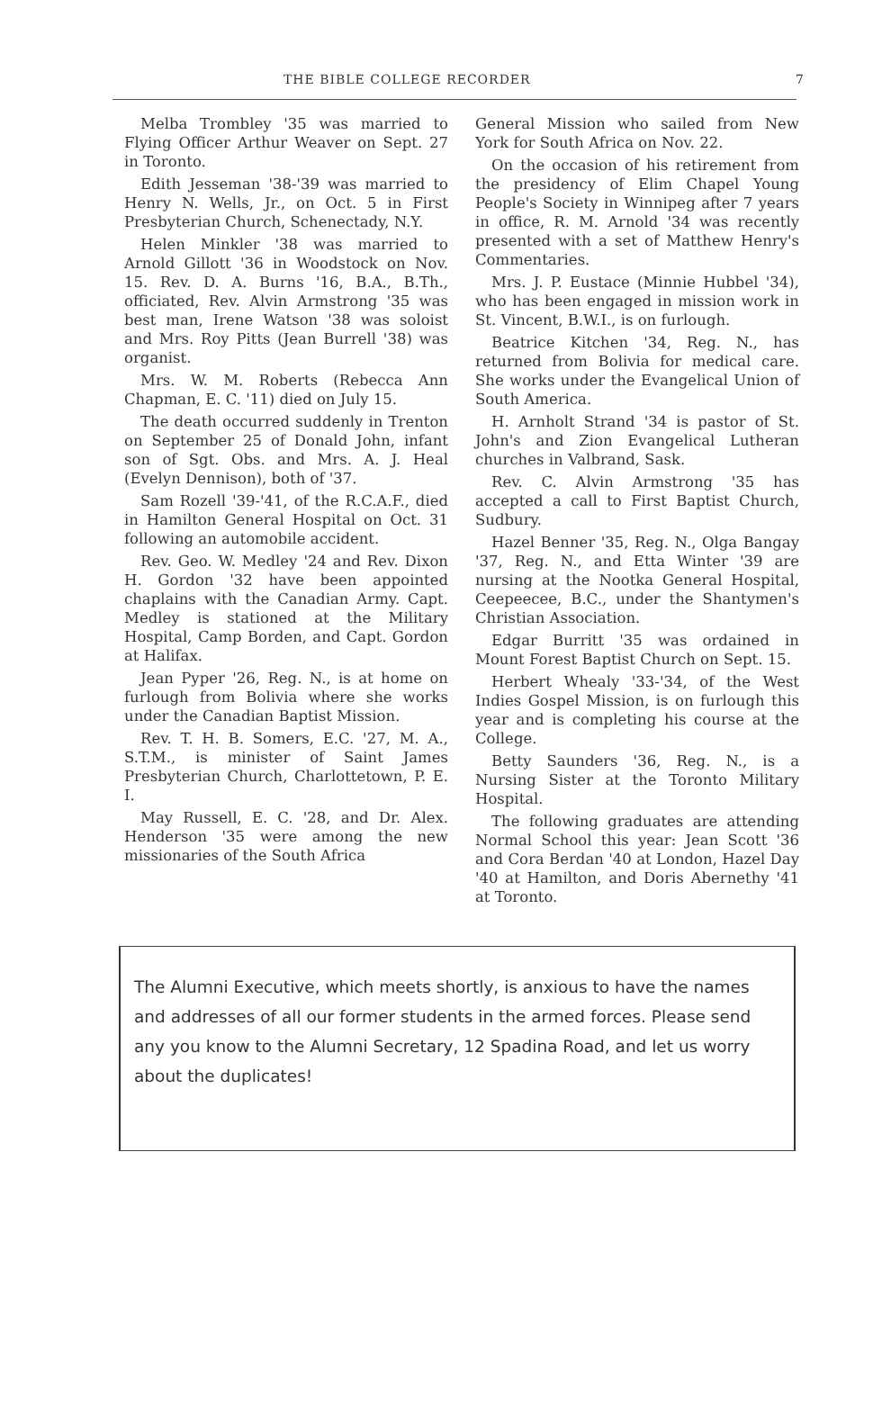THE BIBLE COLLEGE RECORDER 7
Melba Trombley '35 was married to Flying Officer Arthur Weaver on Sept. 27 in Toronto.
Edith Jesseman '38-'39 was married to Henry N. Wells, Jr., on Oct. 5 in First Presbyterian Church, Schenectady, N.Y.
Helen Minkler '38 was married to Arnold Gillott '36 in Woodstock on Nov. 15. Rev. D. A. Burns '16, B.A., B.Th., officiated, Rev. Alvin Armstrong '35 was best man, Irene Watson '38 was soloist and Mrs. Roy Pitts (Jean Burrell '38) was organist.
Mrs. W. M. Roberts (Rebecca Ann Chapman, E. C. '11) died on July 15.
The death occurred suddenly in Trenton on September 25 of Donald John, infant son of Sgt. Obs. and Mrs. A. J. Heal (Evelyn Dennison), both of '37.
Sam Rozell '39-'41, of the R.C.A.F., died in Hamilton General Hospital on Oct. 31 following an automobile accident.
Rev. Geo. W. Medley '24 and Rev. Dixon H. Gordon '32 have been appointed chaplains with the Canadian Army. Capt. Medley is stationed at the Military Hospital, Camp Borden, and Capt. Gordon at Halifax.
Jean Pyper '26, Reg. N., is at home on furlough from Bolivia where she works under the Canadian Baptist Mission.
Rev. T. H. B. Somers, E.C. '27, M. A., S.T.M., is minister of Saint James Presbyterian Church, Charlottetown, P. E. I.
May Russell, E. C. '28, and Dr. Alex. Henderson '35 were among the new missionaries of the South Africa
General Mission who sailed from New York for South Africa on Nov. 22.
On the occasion of his retirement from the presidency of Elim Chapel Young People's Society in Winnipeg after 7 years in office, R. M. Arnold '34 was recently presented with a set of Matthew Henry's Commentaries.
Mrs. J. P. Eustace (Minnie Hubbel '34), who has been engaged in mission work in St. Vincent, B.W.I., is on furlough.
Beatrice Kitchen '34, Reg. N., has returned from Bolivia for medical care. She works under the Evangelical Union of South America.
H. Arnholt Strand '34 is pastor of St. John's and Zion Evangelical Lutheran churches in Valbrand, Sask.
Rev. C. Alvin Armstrong '35 has accepted a call to First Baptist Church, Sudbury.
Hazel Benner '35, Reg. N., Olga Bangay '37, Reg. N., and Etta Winter '39 are nursing at the Nootka General Hospital, Ceepeecee, B.C., under the Shantymen's Christian Association.
Edgar Burritt '35 was ordained in Mount Forest Baptist Church on Sept. 15.
Herbert Whealy '33-'34, of the West Indies Gospel Mission, is on furlough this year and is completing his course at the College.
Betty Saunders '36, Reg. N., is a Nursing Sister at the Toronto Military Hospital.
The following graduates are attending Normal School this year: Jean Scott '36 and Cora Berdan '40 at London, Hazel Day '40 at Hamilton, and Doris Abernethy '41 at Toronto.
The Alumni Executive, which meets shortly, is anxious to have the names and addresses of all our former students in the armed forces. Please send any you know to the Alumni Secretary, 12 Spadina Road, and let us worry about the duplicates!